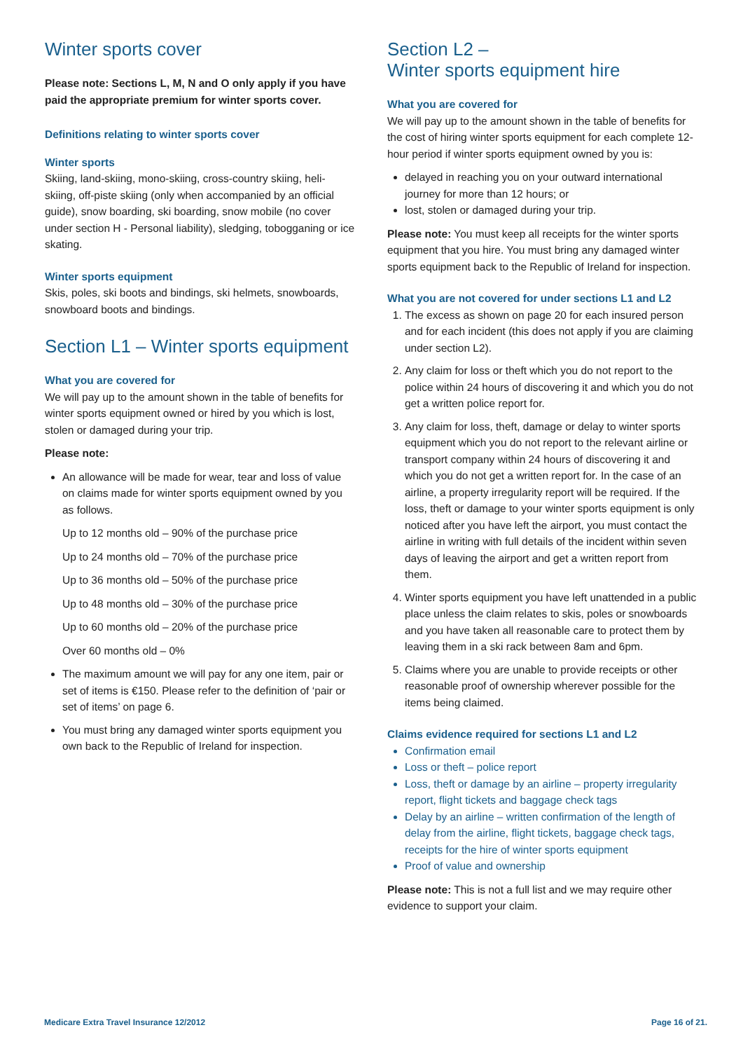Winter sports cover
Please note: Sections L, M, N and O only apply if you have paid the appropriate premium for winter sports cover.
Definitions relating to winter sports cover
Winter sports
Skiing, land-skiing, mono-skiing, cross-country skiing, heli-skiing, off-piste skiing (only when accompanied by an official guide), snow boarding, ski boarding, snow mobile (no cover under section H - Personal liability), sledging, tobogganing or ice skating.
Winter sports equipment
Skis, poles, ski boots and bindings, ski helmets, snowboards, snowboard boots and bindings.
Section L1 – Winter sports equipment
What you are covered for
We will pay up to the amount shown in the table of benefits for winter sports equipment owned or hired by you which is lost, stolen or damaged during your trip.
Please note:
An allowance will be made for wear, tear and loss of value on claims made for winter sports equipment owned by you as follows.
Up to 12 months old – 90% of the purchase price
Up to 24 months old – 70% of the purchase price
Up to 36 months old – 50% of the purchase price
Up to 48 months old – 30% of the purchase price
Up to 60 months old – 20% of the purchase price
Over 60 months old – 0%
The maximum amount we will pay for any one item, pair or set of items is €150. Please refer to the definition of ‘pair or set of items’ on page 6.
You must bring any damaged winter sports equipment you own back to the Republic of Ireland for inspection.
Section L2 –
Winter sports equipment hire
What you are covered for
We will pay up to the amount shown in the table of benefits for the cost of hiring winter sports equipment for each complete 12-hour period if winter sports equipment owned by you is:
delayed in reaching you on your outward international journey for more than 12 hours; or
lost, stolen or damaged during your trip.
Please note: You must keep all receipts for the winter sports equipment that you hire. You must bring any damaged winter sports equipment back to the Republic of Ireland for inspection.
What you are not covered for under sections L1 and L2
1. The excess as shown on page 20 for each insured person and for each incident (this does not apply if you are claiming under section L2).
2. Any claim for loss or theft which you do not report to the police within 24 hours of discovering it and which you do not get a written police report for.
3. Any claim for loss, theft, damage or delay to winter sports equipment which you do not report to the relevant airline or transport company within 24 hours of discovering it and which you do not get a written report for. In the case of an airline, a property irregularity report will be required. If the loss, theft or damage to your winter sports equipment is only noticed after you have left the airport, you must contact the airline in writing with full details of the incident within seven days of leaving the airport and get a written report from them.
4. Winter sports equipment you have left unattended in a public place unless the claim relates to skis, poles or snowboards and you have taken all reasonable care to protect them by leaving them in a ski rack between 8am and 6pm.
5. Claims where you are unable to provide receipts or other reasonable proof of ownership wherever possible for the items being claimed.
Claims evidence required for sections L1 and L2
Confirmation email
Loss or theft – police report
Loss, theft or damage by an airline – property irregularity report, flight tickets and baggage check tags
Delay by an airline – written confirmation of the length of delay from the airline, flight tickets, baggage check tags, receipts for the hire of winter sports equipment
Proof of value and ownership
Please note: This is not a full list and we may require other evidence to support your claim.
Medicare Extra Travel Insurance 12/2012 Page 16 of 21.